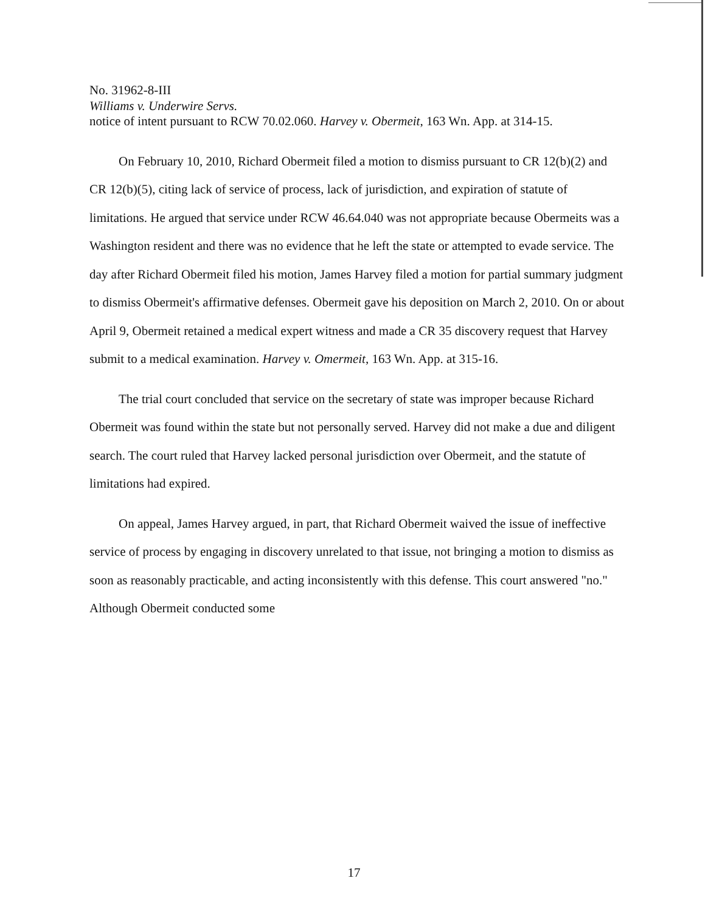No. 31962-8-III
Williams v. Underwire Servs.
notice of intent pursuant to RCW 70.02.060. Harvey v. Obermeit, 163 Wn. App. at 314-15.
On February 10, 2010, Richard Obermeit filed a motion to dismiss pursuant to CR 12(b)(2) and CR 12(b)(5), citing lack of service of process, lack of jurisdiction, and expiration of statute of limitations. He argued that service under RCW 46.64.040 was not appropriate because Obermeits was a Washington resident and there was no evidence that he left the state or attempted to evade service. The day after Richard Obermeit filed his motion, James Harvey filed a motion for partial summary judgment to dismiss Obermeit's affirmative defenses. Obermeit gave his deposition on March 2, 2010. On or about April 9, Obermeit retained a medical expert witness and made a CR 35 discovery request that Harvey submit to a medical examination. Harvey v. Omermeit, 163 Wn. App. at 315-16.
The trial court concluded that service on the secretary of state was improper because Richard Obermeit was found within the state but not personally served. Harvey did not make a due and diligent search. The court ruled that Harvey lacked personal jurisdiction over Obermeit, and the statute of limitations had expired.
On appeal, James Harvey argued, in part, that Richard Obermeit waived the issue of ineffective service of process by engaging in discovery unrelated to that issue, not bringing a motion to dismiss as soon as reasonably practicable, and acting inconsistently with this defense. This court answered "no." Although Obermeit conducted some
17